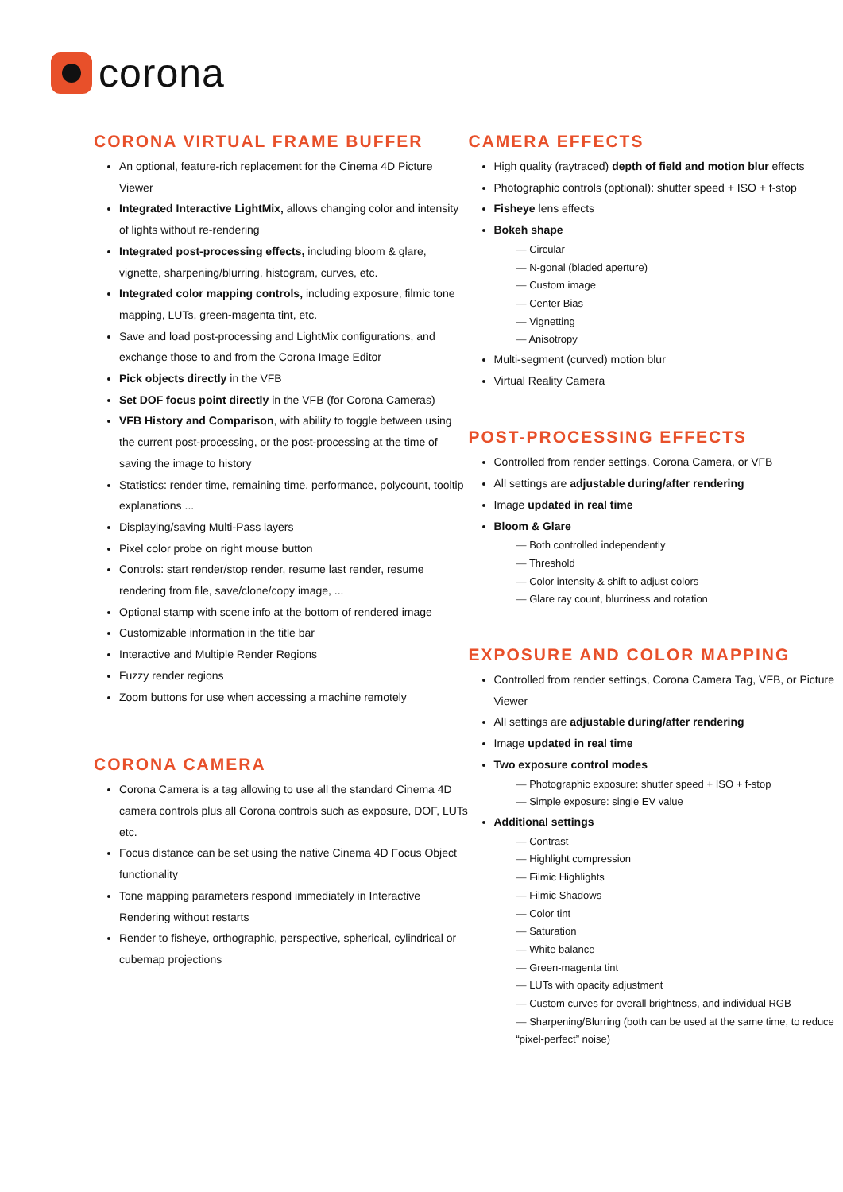corona
CORONA VIRTUAL FRAME BUFFER
An optional, feature-rich replacement for the Cinema 4D Picture Viewer
Integrated Interactive LightMix, allows changing color and intensity of lights without re-rendering
Integrated post-processing effects, including bloom & glare, vignette, sharpening/blurring, histogram, curves, etc.
Integrated color mapping controls, including exposure, filmic tone mapping, LUTs, green-magenta tint, etc.
Save and load post-processing and LightMix configurations, and exchange those to and from the Corona Image Editor
Pick objects directly in the VFB
Set DOF focus point directly in the VFB (for Corona Cameras)
VFB History and Comparison, with ability to toggle between using the current post-processing, or the post-processing at the time of saving the image to history
Statistics: render time, remaining time, performance, polycount, tooltip explanations ...
Displaying/saving Multi-Pass layers
Pixel color probe on right mouse button
Controls: start render/stop render, resume last render, resume rendering from file, save/clone/copy image, ...
Optional stamp with scene info at the bottom of rendered image
Customizable information in the title bar
Interactive and Multiple Render Regions
Fuzzy render regions
Zoom buttons for use when accessing a machine remotely
CORONA CAMERA
Corona Camera is a tag allowing to use all the standard Cinema 4D camera controls plus all Corona controls such as exposure, DOF, LUTs etc.
Focus distance can be set using the native Cinema 4D Focus Object functionality
Tone mapping parameters respond immediately in Interactive Rendering without restarts
Render to fisheye, orthographic, perspective, spherical, cylindrical or cubemap projections
CAMERA EFFECTS
High quality (raytraced) depth of field and motion blur effects
Photographic controls (optional): shutter speed + ISO + f-stop
Fisheye lens effects
Bokeh shape
Circular
N-gonal (bladed aperture)
Custom image
Center Bias
Vignetting
Anisotropy
Multi-segment (curved) motion blur
Virtual Reality Camera
POST-PROCESSING EFFECTS
Controlled from render settings, Corona Camera, or VFB
All settings are adjustable during/after rendering
Image updated in real time
Bloom & Glare
Both controlled independently
Threshold
Color intensity & shift to adjust colors
Glare ray count, blurriness and rotation
EXPOSURE AND COLOR MAPPING
Controlled from render settings, Corona Camera Tag, VFB, or Picture Viewer
All settings are adjustable during/after rendering
Image updated in real time
Two exposure control modes
Photographic exposure: shutter speed + ISO + f-stop
Simple exposure: single EV value
Additional settings
Contrast
Highlight compression
Filmic Highlights
Filmic Shadows
Color tint
Saturation
White balance
Green-magenta tint
LUTs with opacity adjustment
Custom curves for overall brightness, and individual RGB
Sharpening/Blurring (both can be used at the same time, to reduce “pixel-perfect” noise)